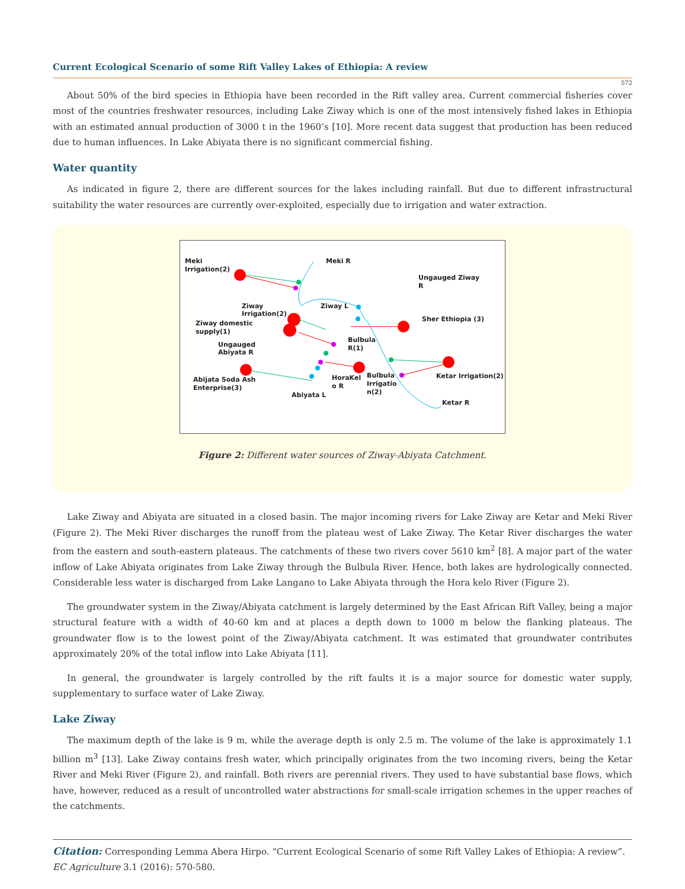Current Ecological Scenario of some Rift Valley Lakes of Ethiopia: A review
572
About 50% of the bird species in Ethiopia have been recorded in the Rift valley area. Current commercial fisheries cover most of the countries freshwater resources, including Lake Ziway which is one of the most intensively fished lakes in Ethiopia with an estimated annual production of 3000 t in the 1960’s [10]. More recent data suggest that production has been reduced due to human influences. In Lake Abiyata there is no significant commercial fishing.
Water quantity
As indicated in figure 2, there are different sources for the lakes including rainfall. But due to different infrastructural suitability the water resources are currently over-exploited, especially due to irrigation and water extraction.
Meki
Irrigation(2)
Meki R
Ungauged Ziway
R
Ziway
Irrigation(2)
Ziway L
Sher Ethiopia (3)
Ziway domestic
supply(1)
Bulbula
R(1)
Ungauged
Abiyata R
Abijata Soda Ash
Enterprise(3)
HoraKel
o R
Bulbula
Irrigatio
n(2)
Ketar Irrigation(2)
Abiyata L
Ketar R
Figure 2: Different water sources of Ziway-Abiyata Catchment.
Lake Ziway and Abiyata are situated in a closed basin. The major incoming rivers for Lake Ziway are Ketar and Meki River (Figure 2). The Meki River discharges the runoff from the plateau west of Lake Ziway. The Ketar River discharges the water from the eastern and south-eastern plateaus. The catchments of these two rivers cover 5610 km<sup>2</sup> [8]. A major part of the water inflow of Lake Abiyata originates from Lake Ziway through the Bulbula River. Hence, both lakes are hydrologically connected. Considerable less water is discharged from Lake Langano to Lake Abiyata through the Hora kelo River (Figure 2).
The groundwater system in the Ziway/Abiyata catchment is largely determined by the East African Rift Valley, being a major structural feature with a width of 40-60 km and at places a depth down to 1000 m below the flanking plateaus. The groundwater flow is to the lowest point of the Ziway/Abiyata catchment. It was estimated that groundwater contributes approximately 20% of the total inflow into Lake Abiyata [11].
In general, the groundwater is largely controlled by the rift faults it is a major source for domestic water supply, supplementary to surface water of Lake Ziway.
Lake Ziway
The maximum depth of the lake is 9 m, while the average depth is only 2.5 m. The volume of the lake is approximately 1.1 billion m<sup>3</sup> [13]. Lake Ziway contains fresh water, which principally originates from the two incoming rivers, being the Ketar River and Meki River (Figure 2), and rainfall. Both rivers are perennial rivers. They used to have substantial base flows, which have, however, reduced as a result of uncontrolled water abstractions for small-scale irrigation schemes in the upper reaches of the catchments.
Citation: Corresponding Lemma Abera Hirpo. “Current Ecological Scenario of some Rift Valley Lakes of Ethiopia: A review”. EC Agriculture 3.1 (2016): 570-580.